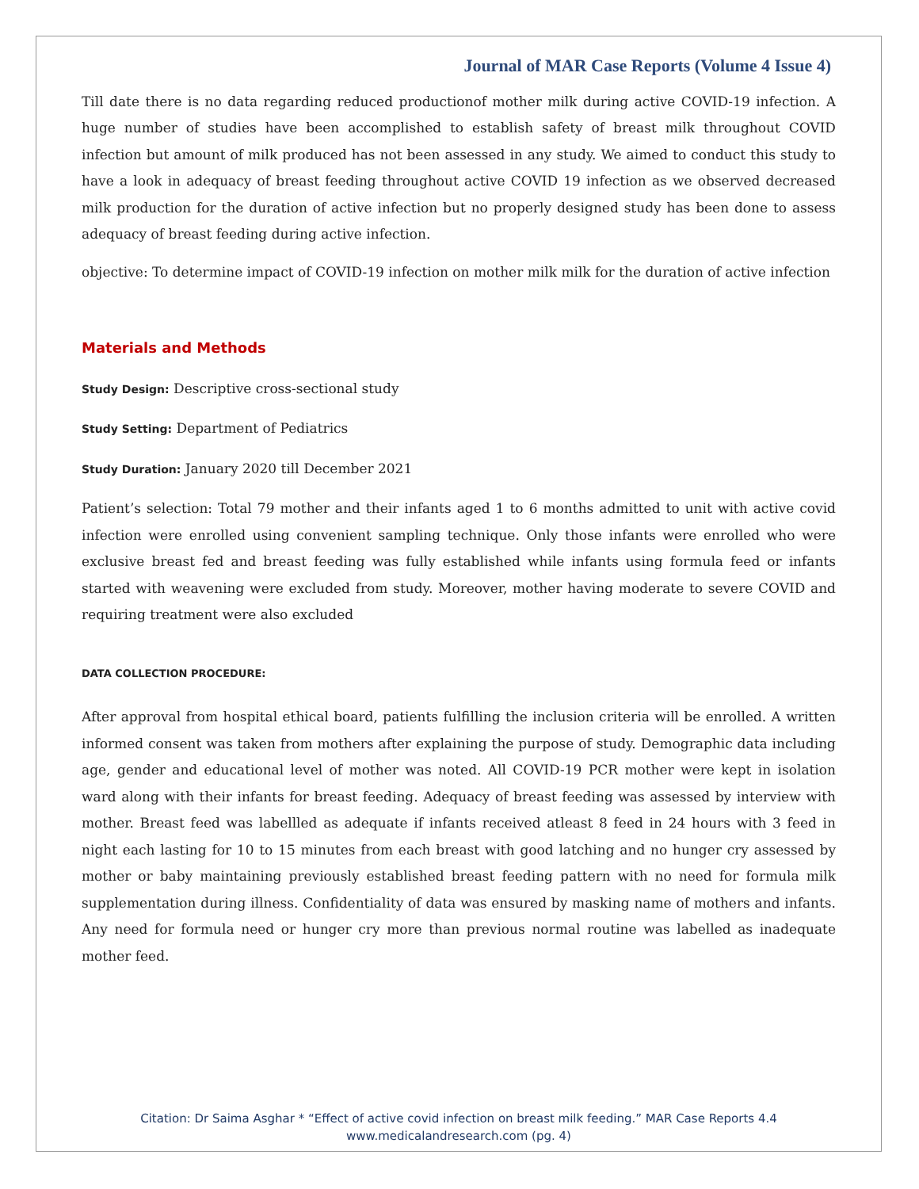Journal of MAR Case Reports (Volume 4 Issue 4)
Till date there is no data regarding reduced productionof mother milk during active COVID-19 infection. A huge number of studies have been accomplished to establish safety of breast milk throughout COVID infection but amount of milk produced has not been assessed in any study. We aimed to conduct this study to have a look in adequacy of breast feeding throughout active COVID 19 infection as we observed decreased milk production for the duration of active infection but no properly designed study has been done to assess adequacy of breast feeding during active infection.
objective: To determine impact of COVID-19 infection on mother milk milk for the duration of active infection
Materials and Methods
Study Design: Descriptive cross-sectional study
Study Setting: Department of Pediatrics
Study Duration: January 2020 till December 2021
Patient’s selection: Total 79 mother and their infants aged 1 to 6 months admitted to unit with active covid infection were enrolled using convenient sampling technique. Only those infants were enrolled who were exclusive breast fed and breast feeding was fully established while infants using formula feed or infants started with weavening were excluded from study. Moreover, mother having moderate to severe COVID and requiring treatment were also excluded
DATA COLLECTION PROCEDURE:
After approval from hospital ethical board, patients fulfilling the inclusion criteria will be enrolled. A written informed consent was taken from mothers after explaining the purpose of study. Demographic data including age, gender and educational level of mother was noted. All COVID-19 PCR mother were kept in isolation ward along with their infants for breast feeding. Adequacy of breast feeding was assessed by interview with mother. Breast feed was labellled as adequate if infants received atleast 8 feed in 24 hours with 3 feed in night each lasting for 10 to 15 minutes from each breast with good latching and no hunger cry assessed by mother or baby maintaining previously established breast feeding pattern with no need for formula milk supplementation during illness. Confidentiality of data was ensured by masking name of mothers and infants. Any need for formula need or hunger cry more than previous normal routine was labelled as inadequate mother feed.
Citation: Dr Saima Asghar * “Effect of active covid infection on breast milk feeding.” MAR Case Reports 4.4
www.medicalandresearch.com (pg. 4)